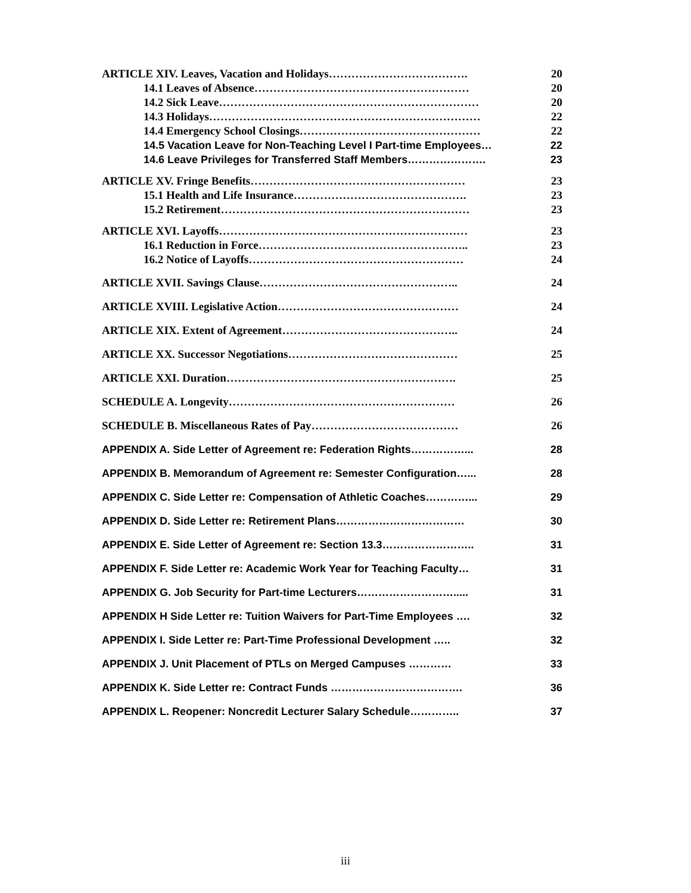ARTICLE XIV. Leaves, Vacation and Holidays………………………………. 20
14.1 Leaves of Absence………………………………………………… 20
14.2 Sick Leave…………………………………………………………… 20
14.3 Holidays……………………………………………………………… 22
14.4 Emergency School Closings………………………………………… 22
14.5 Vacation Leave for Non-Teaching Level I Part-time Employees… 22
14.6 Leave Privileges for Transferred Staff Members…………………. 23
ARTICLE XV. Fringe Benefits………………………………………………… 23
15.1 Health and Life Insurance………………………………………. 23
15.2 Retirement………………………………………………………… 23
ARTICLE XVI. Layoffs………………………………………………………… 23
16.1 Reduction in Force……………………………………………….. 23
16.2 Notice of Layoffs………………………………………………… 24
ARTICLE XVII. Savings Clause…………………………………………….. 24
ARTICLE XVIII. Legislative Action………………………………………… 24
ARTICLE XIX. Extent of Agreement……………………………………….. 24
ARTICLE XX. Successor Negotiations……………………………………… 25
ARTICLE XXI. Duration……………………………………………………. 25
SCHEDULE A. Longevity…………………………………………………… 26
SCHEDULE B. Miscellaneous Rates of Pay………………………………… 26
APPENDIX A. Side Letter of Agreement re: Federation Rights……………... 28
APPENDIX B. Memorandum of Agreement re: Semester Configuration…... 28
APPENDIX C. Side Letter re: Compensation of Athletic Coaches…………... 29
APPENDIX D. Side Letter re: Retirement Plans……………………………… 30
APPENDIX E. Side Letter of Agreement re: Section 13.3…………………….. 31
APPENDIX F. Side Letter re: Academic Work Year for Teaching Faculty… 31
APPENDIX G. Job Security for Part-time Lecturers………………………..... 31
APPENDIX H Side Letter re: Tuition Waivers for Part-Time Employees …. 32
APPENDIX I. Side Letter re: Part-Time Professional Development ….. 32
APPENDIX J. Unit Placement of PTLs on Merged Campuses ………… 33
APPENDIX K. Side Letter re: Contract Funds ………………………………. 36
APPENDIX L. Reopener: Noncredit Lecturer Salary Schedule………….. 37
iii